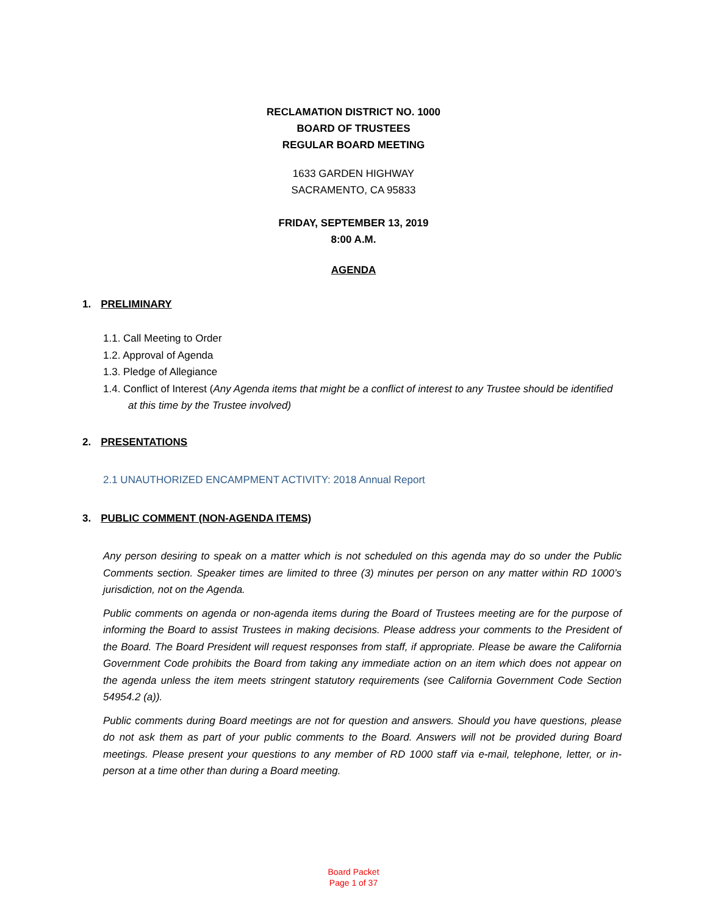RECLAMATION DISTRICT NO. 1000
BOARD OF TRUSTEES
REGULAR BOARD MEETING
1633 GARDEN HIGHWAY
SACRAMENTO, CA 95833
FRIDAY, SEPTEMBER 13, 2019
8:00 A.M.
AGENDA
1. PRELIMINARY
1.1. Call Meeting to Order
1.2. Approval of Agenda
1.3. Pledge of Allegiance
1.4. Conflict of Interest (Any Agenda items that might be a conflict of interest to any Trustee should be identified at this time by the Trustee involved)
2. PRESENTATIONS
2.1 UNAUTHORIZED ENCAMPMENT ACTIVITY: 2018 Annual Report
3. PUBLIC COMMENT (NON-AGENDA ITEMS)
Any person desiring to speak on a matter which is not scheduled on this agenda may do so under the Public Comments section. Speaker times are limited to three (3) minutes per person on any matter within RD 1000’s jurisdiction, not on the Agenda.
Public comments on agenda or non-agenda items during the Board of Trustees meeting are for the purpose of informing the Board to assist Trustees in making decisions. Please address your comments to the President of the Board. The Board President will request responses from staff, if appropriate. Please be aware the California Government Code prohibits the Board from taking any immediate action on an item which does not appear on the agenda unless the item meets stringent statutory requirements (see California Government Code Section 54954.2 (a)).
Public comments during Board meetings are not for question and answers. Should you have questions, please do not ask them as part of your public comments to the Board. Answers will not be provided during Board meetings. Please present your questions to any member of RD 1000 staff via e-mail, telephone, letter, or in-person at a time other than during a Board meeting.
Board Packet
Page 1 of 37